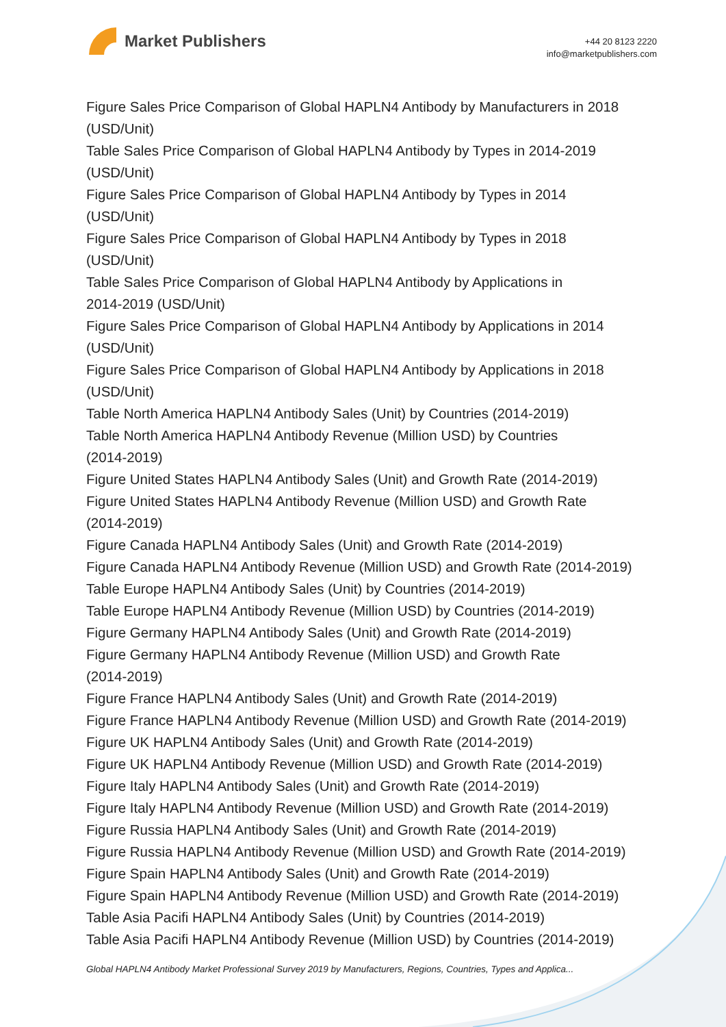Market Publishers
+44 20 8123 2220
info@marketpublishers.com
Figure Sales Price Comparison of Global HAPLN4 Antibody by Manufacturers in 2018 (USD/Unit)
Table Sales Price Comparison of Global HAPLN4 Antibody by Types in 2014-2019 (USD/Unit)
Figure Sales Price Comparison of Global HAPLN4 Antibody by Types in 2014
(USD/Unit)
Figure Sales Price Comparison of Global HAPLN4 Antibody by Types in 2018
(USD/Unit)
Table Sales Price Comparison of Global HAPLN4 Antibody by Applications in
2014-2019 (USD/Unit)
Figure Sales Price Comparison of Global HAPLN4 Antibody by Applications in 2014 (USD/Unit)
Figure Sales Price Comparison of Global HAPLN4 Antibody by Applications in 2018 (USD/Unit)
Table North America HAPLN4 Antibody Sales (Unit) by Countries (2014-2019)
Table North America HAPLN4 Antibody Revenue (Million USD) by Countries
(2014-2019)
Figure United States HAPLN4 Antibody Sales (Unit) and Growth Rate (2014-2019)
Figure United States HAPLN4 Antibody Revenue (Million USD) and Growth Rate
(2014-2019)
Figure Canada HAPLN4 Antibody Sales (Unit) and Growth Rate (2014-2019)
Figure Canada HAPLN4 Antibody Revenue (Million USD) and Growth Rate (2014-2019)
Table Europe HAPLN4 Antibody Sales (Unit) by Countries (2014-2019)
Table Europe HAPLN4 Antibody Revenue (Million USD) by Countries (2014-2019)
Figure Germany HAPLN4 Antibody Sales (Unit) and Growth Rate (2014-2019)
Figure Germany HAPLN4 Antibody Revenue (Million USD) and Growth Rate
(2014-2019)
Figure France HAPLN4 Antibody Sales (Unit) and Growth Rate (2014-2019)
Figure France HAPLN4 Antibody Revenue (Million USD) and Growth Rate (2014-2019)
Figure UK HAPLN4 Antibody Sales (Unit) and Growth Rate (2014-2019)
Figure UK HAPLN4 Antibody Revenue (Million USD) and Growth Rate (2014-2019)
Figure Italy HAPLN4 Antibody Sales (Unit) and Growth Rate (2014-2019)
Figure Italy HAPLN4 Antibody Revenue (Million USD) and Growth Rate (2014-2019)
Figure Russia HAPLN4 Antibody Sales (Unit) and Growth Rate (2014-2019)
Figure Russia HAPLN4 Antibody Revenue (Million USD) and Growth Rate (2014-2019)
Figure Spain HAPLN4 Antibody Sales (Unit) and Growth Rate (2014-2019)
Figure Spain HAPLN4 Antibody Revenue (Million USD) and Growth Rate (2014-2019)
Table Asia Pacifi HAPLN4 Antibody Sales (Unit) by Countries (2014-2019)
Table Asia Pacifi HAPLN4 Antibody Revenue (Million USD) by Countries (2014-2019)
Global HAPLN4 Antibody Market Professional Survey 2019 by Manufacturers, Regions, Countries, Types and Applica...